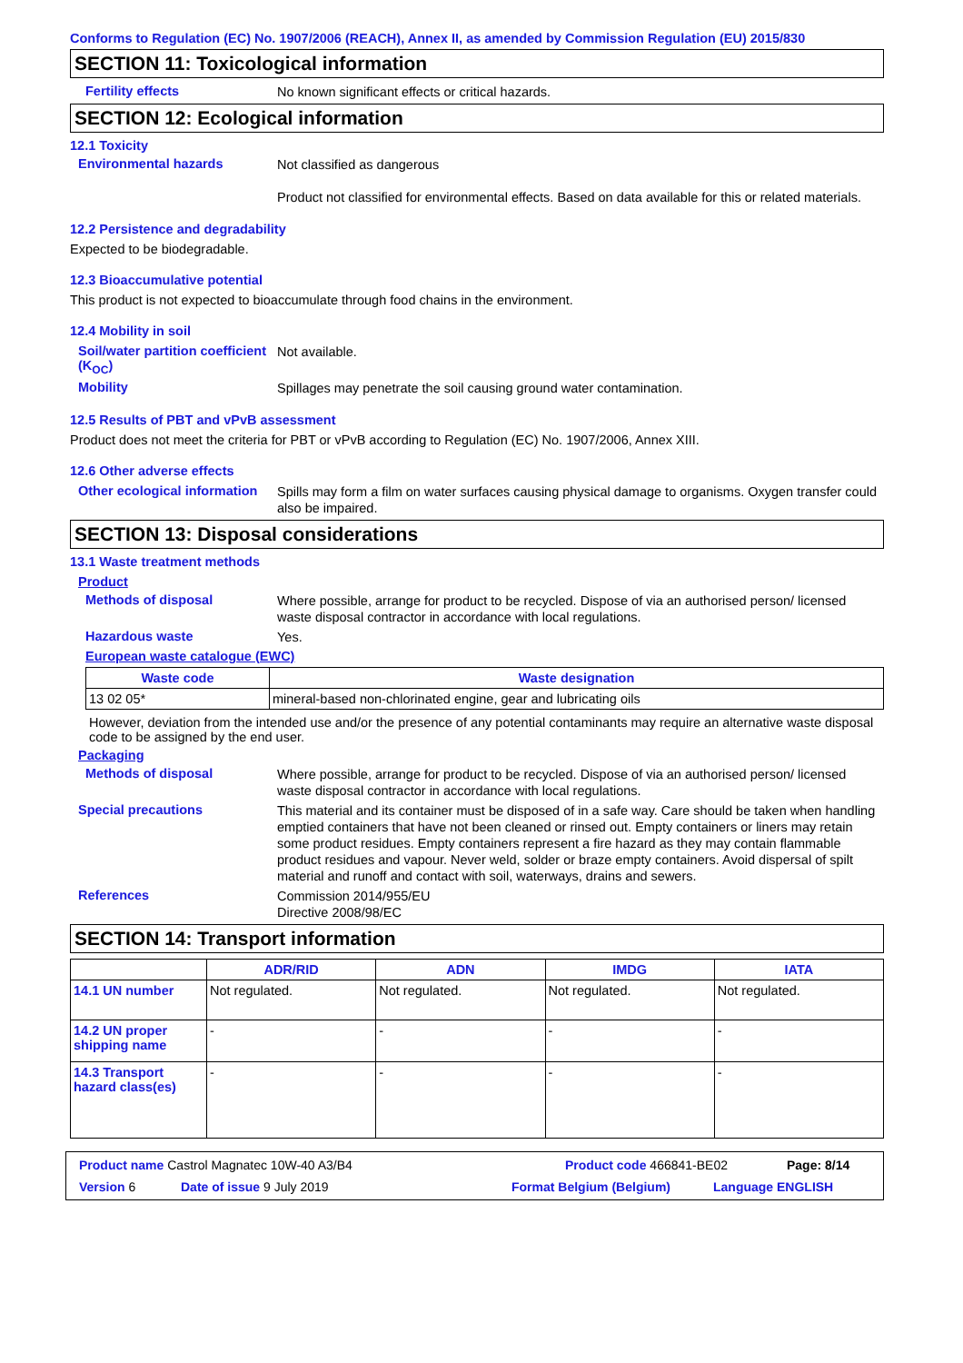Conforms to Regulation (EC) No. 1907/2006 (REACH), Annex II, as amended by Commission Regulation (EU) 2015/830
SECTION 11: Toxicological information
Fertility effects
No known significant effects or critical hazards.
SECTION 12: Ecological information
12.1 Toxicity
Environmental hazards
Not classified as dangerous
Product not classified for environmental effects. Based on data available for this or related materials.
12.2 Persistence and degradability
Expected to be biodegradable.
12.3 Bioaccumulative potential
This product is not expected to bioaccumulate through food chains in the environment.
12.4 Mobility in soil
Soil/water partition coefficient (K<sub>OC</sub>)
Not available.
Mobility
Spillages may penetrate the soil causing ground water contamination.
12.5 Results of PBT and vPvB assessment
Product does not meet the criteria for PBT or vPvB according to Regulation (EC) No. 1907/2006, Annex XIII.
12.6 Other adverse effects
Other ecological information
Spills may form a film on water surfaces causing physical damage to organisms. Oxygen transfer could also be impaired.
SECTION 13: Disposal considerations
13.1 Waste treatment methods
Product
Methods of disposal
Where possible, arrange for product to be recycled. Dispose of via an authorised person/ licensed waste disposal contractor in accordance with local regulations.
Hazardous waste
Yes.
European waste catalogue (EWC)
| Waste code | Waste designation |
| --- | --- |
| 13 02 05* | mineral-based non-chlorinated engine, gear and lubricating oils |
However, deviation from the intended use and/or the presence of any potential contaminants may require an alternative waste disposal code to be assigned by the end user.
Packaging
Methods of disposal
Where possible, arrange for product to be recycled. Dispose of via an authorised person/ licensed waste disposal contractor in accordance with local regulations.
Special precautions
This material and its container must be disposed of in a safe way. Care should be taken when handling emptied containers that have not been cleaned or rinsed out. Empty containers or liners may retain some product residues. Empty containers represent a fire hazard as they may contain flammable product residues and vapour. Never weld, solder or braze empty containers. Avoid dispersal of spilt material and runoff and contact with soil, waterways, drains and sewers.
References
Commission 2014/955/EU
Directive 2008/98/EC
SECTION 14: Transport information
| | ADR/RID | ADN | IMDG | IATA |
| --- | --- | --- | --- | --- |
| 14.1 UN number | Not regulated. | Not regulated. | Not regulated. | Not regulated. |
| 14.2 UN proper shipping name | - | - | - | - |
| 14.3 Transport hazard class(es) | - | - | - | - |
Product name Castrol Magnatec 10W-40 A3/B4 Product code 466841-BE02 Page: 8/14
Version 6 Date of issue 9 July 2019 Format Belgium (Belgium) Language ENGLISH